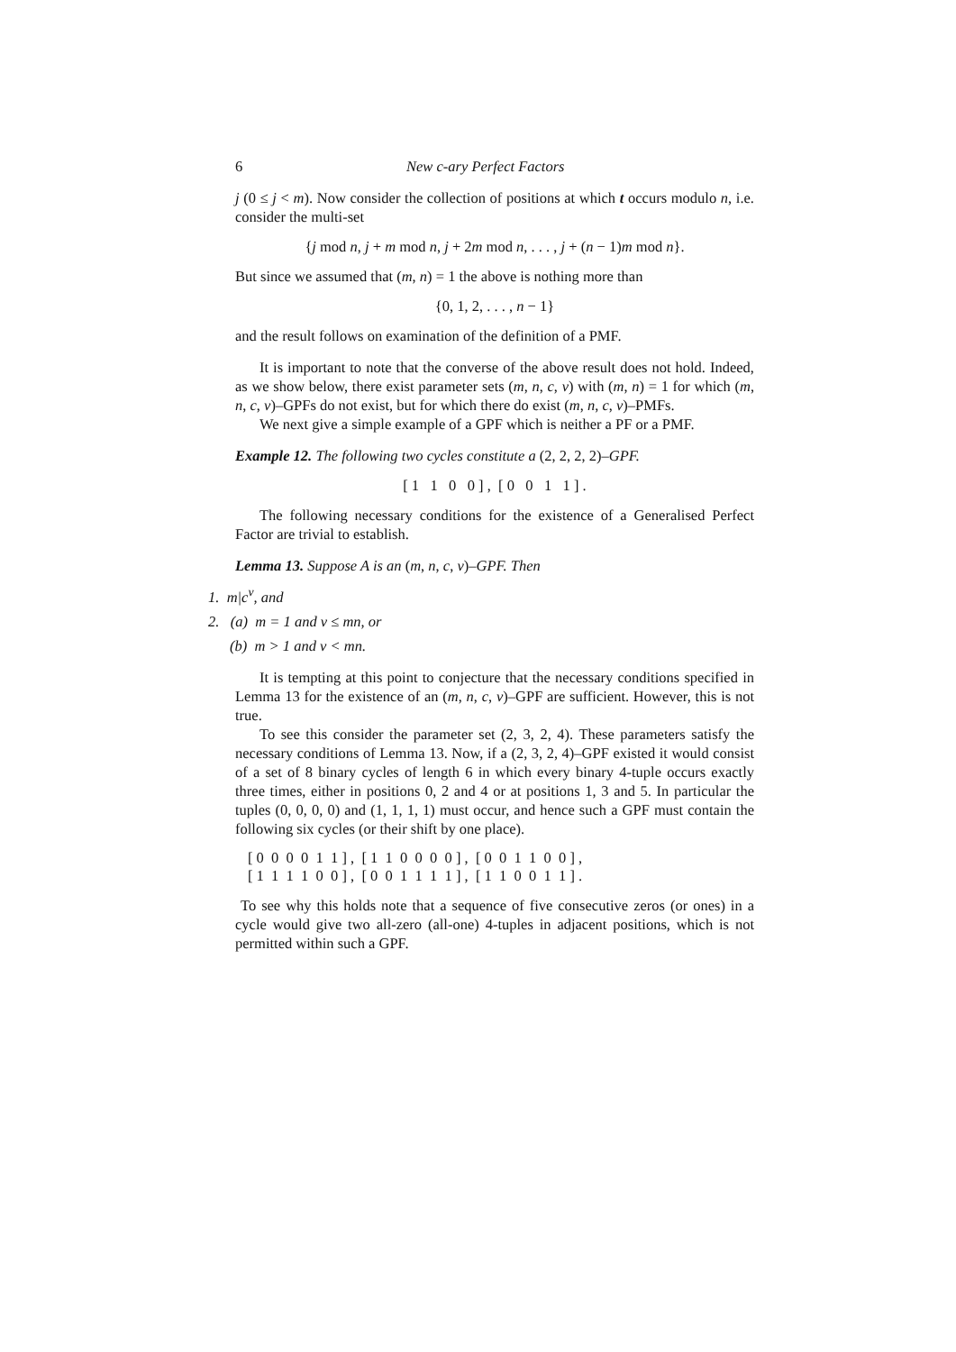6 New c-ary Perfect Factors
j (0 ≤ j < m). Now consider the collection of positions at which t occurs modulo n, i.e. consider the multi-set
{j mod n, j + m mod n, j + 2m mod n, . . . , j + (n − 1)m mod n}.
But since we assumed that (m, n) = 1 the above is nothing more than
{0, 1, 2, . . . , n − 1}
and the result follows on examination of the definition of a PMF.
It is important to note that the converse of the above result does not hold. Indeed, as we show below, there exist parameter sets (m, n, c, v) with (m, n) = 1 for which (m, n, c, v)–GPFs do not exist, but for which there do exist (m, n, c, v)–PMFs.
We next give a simple example of a GPF which is neither a PF or a PMF.
Example 12. The following two cycles constitute a (2, 2, 2, 2)–GPF.
[ 1 1 0 0 ] , [ 0 0 1 1 ] .
The following necessary conditions for the existence of a Generalised Perfect Factor are trivial to establish.
Lemma 13. Suppose A is an (m, n, c, v)–GPF. Then
1. m|c<sup>v</sup>, and
2. (a) m = 1 and v ≤ mn, or
(b) m > 1 and v < mn.
It is tempting at this point to conjecture that the necessary conditions specified in Lemma 13 for the existence of an (m, n, c, v)–GPF are sufficient. However, this is not true.
To see this consider the parameter set (2, 3, 2, 4). These parameters satisfy the necessary conditions of Lemma 13. Now, if a (2, 3, 2, 4)–GPF existed it would consist of a set of 8 binary cycles of length 6 in which every binary 4-tuple occurs exactly three times, either in positions 0, 2 and 4 or at positions 1, 3 and 5. In particular the tuples (0, 0, 0, 0) and (1, 1, 1, 1) must occur, and hence such a GPF must contain the following six cycles (or their shift by one place).
[ 0 0 0 0 1 1 ] , [ 1 1 0 0 0 0 ] , [ 0 0 1 1 0 0 ] ,
[ 1 1 1 1 0 0 ] , [ 0 0 1 1 1 1 ] , [ 1 1 0 0 1 1 ] .
To see why this holds note that a sequence of five consecutive zeros (or ones) in a cycle would give two all-zero (all-one) 4-tuples in adjacent positions, which is not permitted within such a GPF.